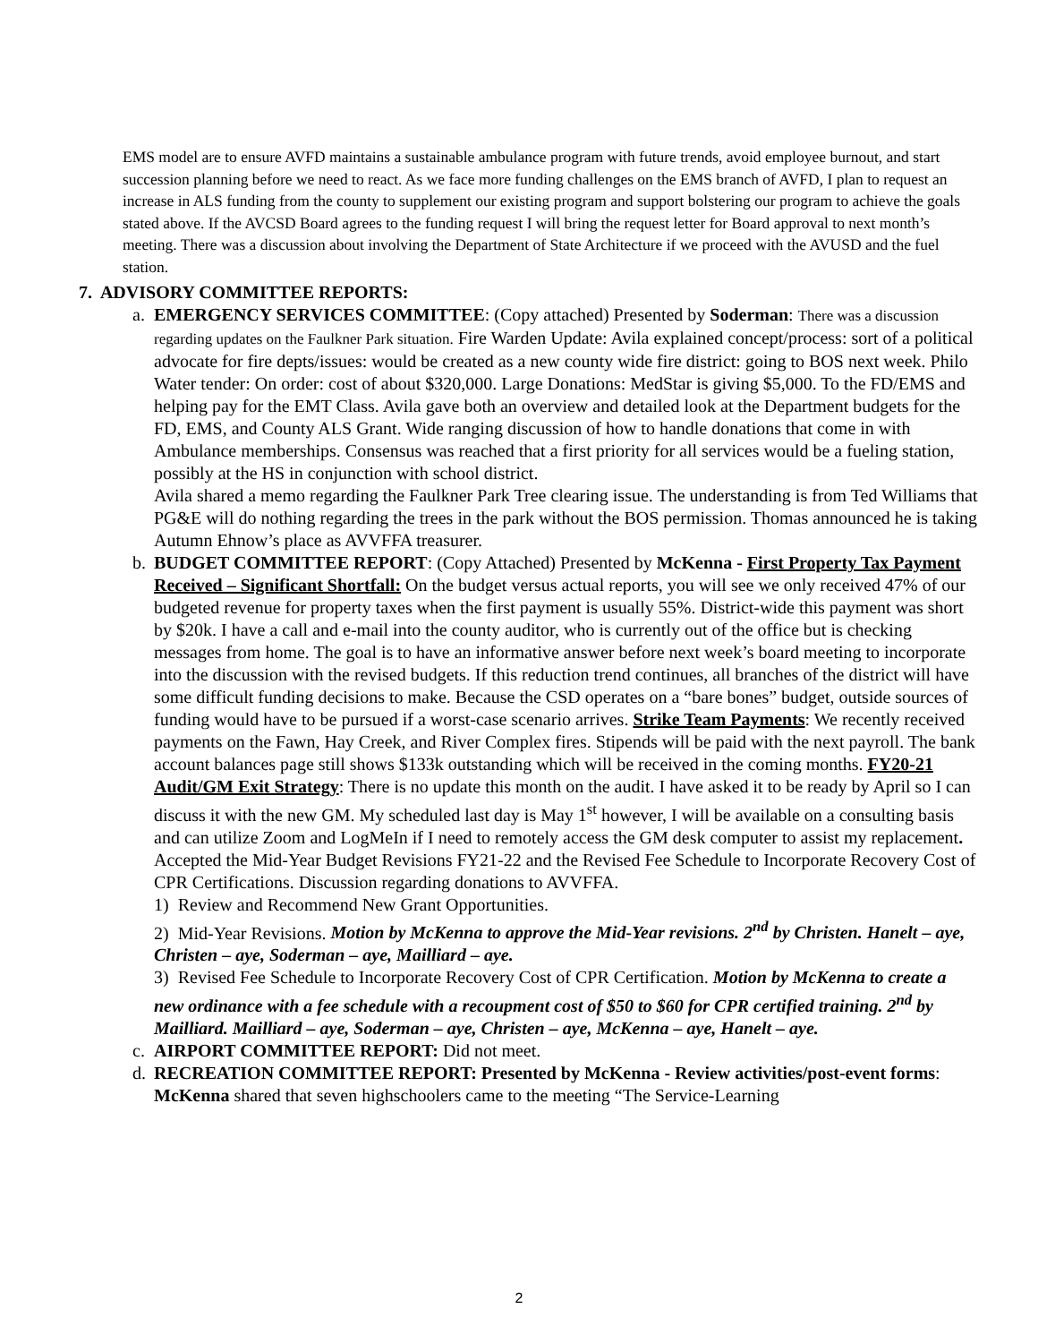EMS model are to ensure AVFD maintains a sustainable ambulance program with future trends, avoid employee burnout, and start succession planning before we need to react. As we face more funding challenges on the EMS branch of AVFD, I plan to request an increase in ALS funding from the county to supplement our existing program and support bolstering our program to achieve the goals stated above. If the AVCSD Board agrees to the funding request I will bring the request letter for Board approval to next month’s meeting. There was a discussion about involving the Department of State Architecture if we proceed with the AVUSD and the fuel station.
7. ADVISORY COMMITTEE REPORTS:
a. EMERGENCY SERVICES COMMITTEE: (Copy attached) Presented by Soderman: There was a discussion regarding updates on the Faulkner Park situation. Fire Warden Update: Avila explained concept/process: sort of a political advocate for fire depts/issues: would be created as a new county wide fire district: going to BOS next week. Philo Water tender: On order: cost of about $320,000. Large Donations: MedStar is giving $5,000. To the FD/EMS and helping pay for the EMT Class. Avila gave both an overview and detailed look at the Department budgets for the FD, EMS, and County ALS Grant. Wide ranging discussion of how to handle donations that come in with Ambulance memberships. Consensus was reached that a first priority for all services would be a fueling station, possibly at the HS in conjunction with school district.
Avila shared a memo regarding the Faulkner Park Tree clearing issue. The understanding is from Ted Williams that PG&E will do nothing regarding the trees in the park without the BOS permission. Thomas announced he is taking Autumn Ehnow’s place as AVVFFA treasurer.
b. BUDGET COMMITTEE REPORT: (Copy Attached) Presented by McKenna - First Property Tax Payment Received – Significant Shortfall: On the budget versus actual reports, you will see we only received 47% of our budgeted revenue for property taxes when the first payment is usually 55%. District-wide this payment was short by $20k. I have a call and e-mail into the county auditor, who is currently out of the office but is checking messages from home. The goal is to have an informative answer before next week’s board meeting to incorporate into the discussion with the revised budgets. If this reduction trend continues, all branches of the district will have some difficult funding decisions to make. Because the CSD operates on a “bare bones” budget, outside sources of funding would have to be pursued if a worst-case scenario arrives. Strike Team Payments: We recently received payments on the Fawn, Hay Creek, and River Complex fires. Stipends will be paid with the next payroll. The bank account balances page still shows $133k outstanding which will be received in the coming months. FY20-21 Audit/GM Exit Strategy: There is no update this month on the audit. I have asked it to be ready by April so I can discuss it with the new GM. My scheduled last day is May 1<sup>st</sup> however, I will be available on a consulting basis and can utilize Zoom and LogMeIn if I need to remotely access the GM desk computer to assist my replacement. Accepted the Mid-Year Budget Revisions FY21-22 and the Revised Fee Schedule to Incorporate Recovery Cost of CPR Certifications. Discussion regarding donations to AVVFFA.
1) Review and Recommend New Grant Opportunities.
2) Mid-Year Revisions. Motion by McKenna to approve the Mid-Year revisions. 2<sup>nd</sup> by Christen. Hanelt – aye, Christen – aye, Soderman – aye, Mailliard – aye.
3) Revised Fee Schedule to Incorporate Recovery Cost of CPR Certification. Motion by McKenna to create a new ordinance with a fee schedule with a recoupment cost of $50 to $60 for CPR certified training. 2<sup>nd</sup> by Mailliard. Mailliard – aye, Soderman – aye, Christen – aye, McKenna – aye, Hanelt – aye.
c. AIRPORT COMMITTEE REPORT: Did not meet.
d. RECREATION COMMITTEE REPORT: Presented by McKenna - Review activities/post-event forms: McKenna shared that seven highschoolers came to the meeting “The Service-Learning
2